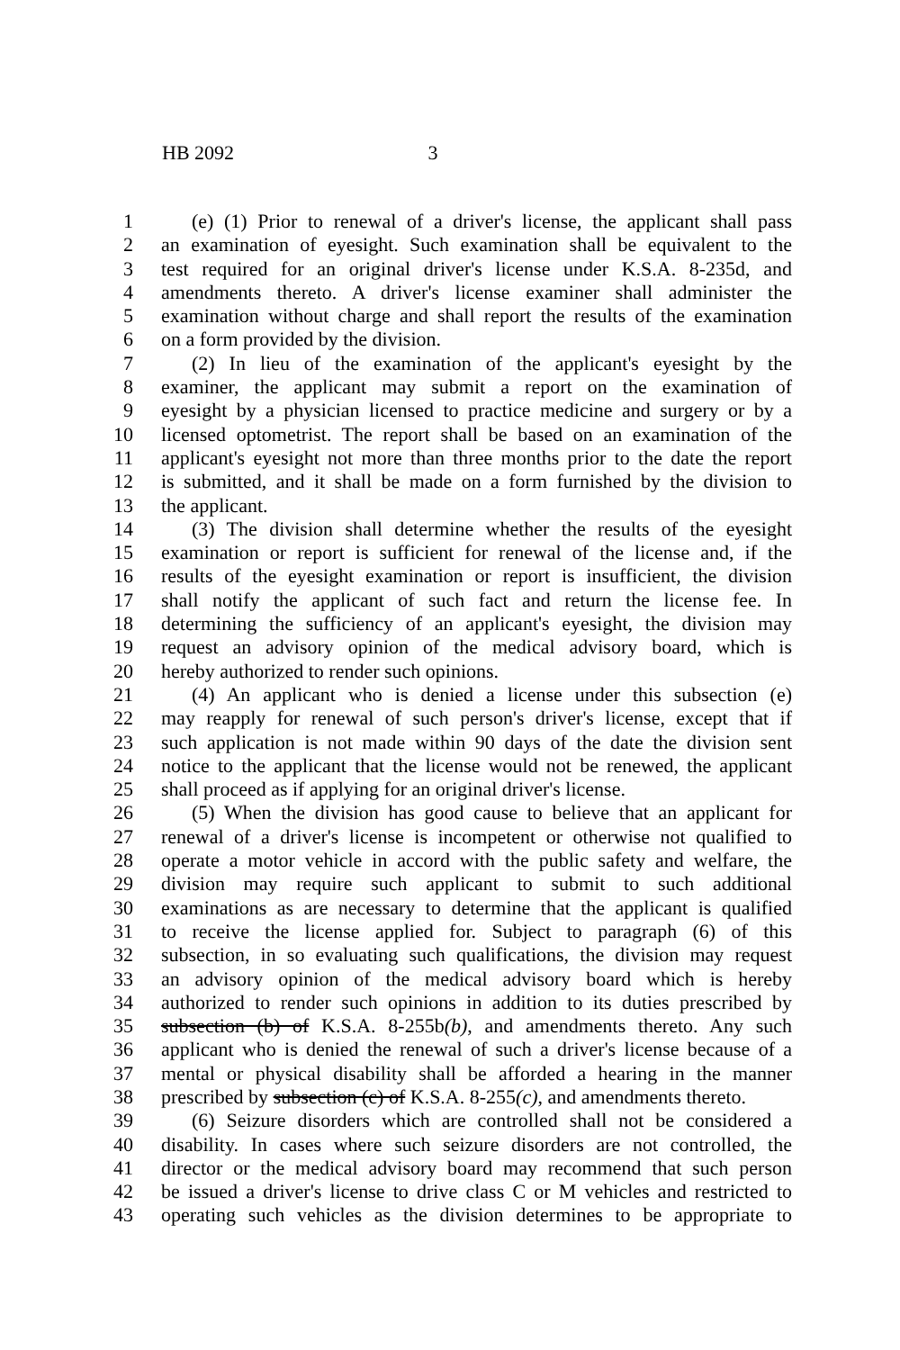HB 2092 3
1 (e) (1) Prior to renewal of a driver's license, the applicant shall pass
2 an examination of eyesight. Such examination shall be equivalent to the
3 test required for an original driver's license under K.S.A. 8-235d, and
4 amendments thereto. A driver's license examiner shall administer the
5 examination without charge and shall report the results of the examination
6 on a form provided by the division.
7 (2) In lieu of the examination of the applicant's eyesight by the
8 examiner, the applicant may submit a report on the examination of
9 eyesight by a physician licensed to practice medicine and surgery or by a
10 licensed optometrist. The report shall be based on an examination of the
11 applicant's eyesight not more than three months prior to the date the report
12 is submitted, and it shall be made on a form furnished by the division to
13 the applicant.
14 (3) The division shall determine whether the results of the eyesight
15 examination or report is sufficient for renewal of the license and, if the
16 results of the eyesight examination or report is insufficient, the division
17 shall notify the applicant of such fact and return the license fee. In
18 determining the sufficiency of an applicant's eyesight, the division may
19 request an advisory opinion of the medical advisory board, which is
20 hereby authorized to render such opinions.
21 (4) An applicant who is denied a license under this subsection (e)
22 may reapply for renewal of such person's driver's license, except that if
23 such application is not made within 90 days of the date the division sent
24 notice to the applicant that the license would not be renewed, the applicant
25 shall proceed as if applying for an original driver's license.
26 (5) When the division has good cause to believe that an applicant for
27 renewal of a driver's license is incompetent or otherwise not qualified to
28 operate a motor vehicle in accord with the public safety and welfare, the
29 division may require such applicant to submit to such additional
30 examinations as are necessary to determine that the applicant is qualified
31 to receive the license applied for. Subject to paragraph (6) of this
32 subsection, in so evaluating such qualifications, the division may request
33 an advisory opinion of the medical advisory board which is hereby
34 authorized to render such opinions in addition to its duties prescribed by
35 subsection (b) of K.S.A. 8-255b(b), and amendments thereto. Any such
36 applicant who is denied the renewal of such a driver's license because of a
37 mental or physical disability shall be afforded a hearing in the manner
38 prescribed by subsection (c) of K.S.A. 8-255(c), and amendments thereto.
39 (6) Seizure disorders which are controlled shall not be considered a
40 disability. In cases where such seizure disorders are not controlled, the
41 director or the medical advisory board may recommend that such person
42 be issued a driver's license to drive class C or M vehicles and restricted to
43 operating such vehicles as the division determines to be appropriate to